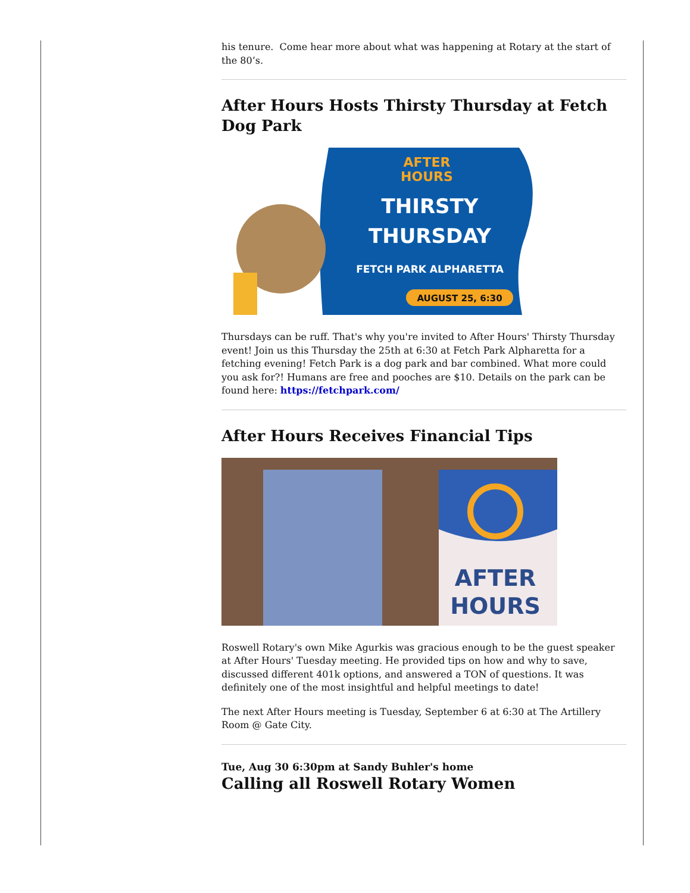his tenure. Come hear more about what was happening at Rotary at the start of the 80’s.
After Hours Hosts Thirsty Thursday at Fetch Dog Park
AFTER
HOURS
THIRSTY
THURSDAY
FETCH PARK ALPHARETTA
AUGUST 25, 6:30
Thursdays can be ruff. That's why you're invited to After Hours' Thirsty Thursday event! Join us this Thursday the 25th at 6:30 at Fetch Park Alpharetta for a fetching evening! Fetch Park is a dog park and bar combined. What more could you ask for?! Humans are free and pooches are $10. Details on the park can be found here: https://fetchpark.com/
After Hours Receives Financial Tips
AFTER
HOURS
Roswell Rotary's own Mike Agurkis was gracious enough to be the guest speaker at After Hours' Tuesday meeting. He provided tips on how and why to save, discussed different 401k options, and answered a TON of questions. It was definitely one of the most insightful and helpful meetings to date!
The next After Hours meeting is Tuesday, September 6 at 6:30 at The Artillery Room @ Gate City.
Tue, Aug 30 6:30pm at Sandy Buhler's home
Calling all Roswell Rotary Women